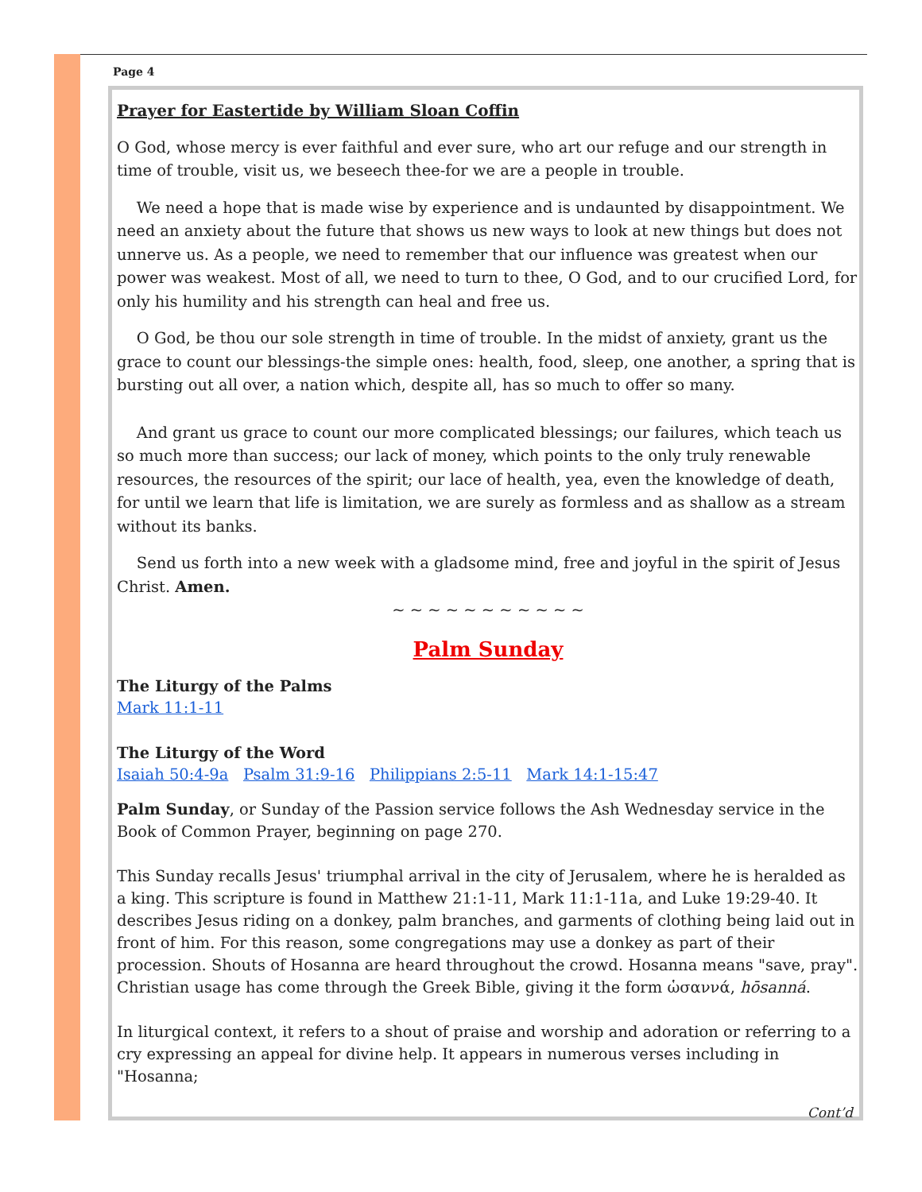Page 4
Prayer for Eastertide by William Sloan Coffin
O God, whose mercy is ever faithful and ever sure, who art our refuge and our strength in time of trouble, visit us, we beseech thee-for we are a people in trouble.
We need a hope that is made wise by experience and is undaunted by disappointment. We need an anxiety about the future that shows us new ways to look at new things but does not unnerve us. As a people, we need to remember that our influence was greatest when our power was weakest. Most of all, we need to turn to thee, O God, and to our crucified Lord, for only his humility and his strength can heal and free us.
O God, be thou our sole strength in time of trouble. In the midst of anxiety, grant us the grace to count our blessings-the simple ones: health, food, sleep, one another, a spring that is bursting out all over, a nation which, despite all, has so much to offer so many.
And grant us grace to count our more complicated blessings; our failures, which teach us so much more than success; our lack of money, which points to the only truly renewable resources, the resources of the spirit; our lace of health, yea, even the knowledge of death, for until we learn that life is limitation, we are surely as formless and as shallow as a stream without its banks.
Send us forth into a new week with a gladsome mind, free and joyful in the spirit of Jesus Christ. Amen.
~ ~ ~ ~ ~ ~ ~ ~ ~ ~ ~
Palm Sunday
The Liturgy of the Palms
Mark 11:1-11
The Liturgy of the Word
Isaiah 50:4-9a Psalm 31:9-16 Philippians 2:5-11 Mark 14:1-15:47
Palm Sunday, or Sunday of the Passion service follows the Ash Wednesday service in the Book of Common Prayer, beginning on page 270.
This Sunday recalls Jesus' triumphal arrival in the city of Jerusalem, where he is heralded as a king. This scripture is found in Matthew 21:1-11, Mark 11:1-11a, and Luke 19:29-40. It describes Jesus riding on a donkey, palm branches, and garments of clothing being laid out in front of him. For this reason, some congregations may use a donkey as part of their procession. Shouts of Hosanna are heard throughout the crowd. Hosanna means "save, pray". Christian usage has come through the Greek Bible, giving it the form ὡσαννά, hōsanná.
In liturgical context, it refers to a shout of praise and worship and adoration or referring to a cry expressing an appeal for divine help. It appears in numerous verses including in "Hosanna;
Cont’d